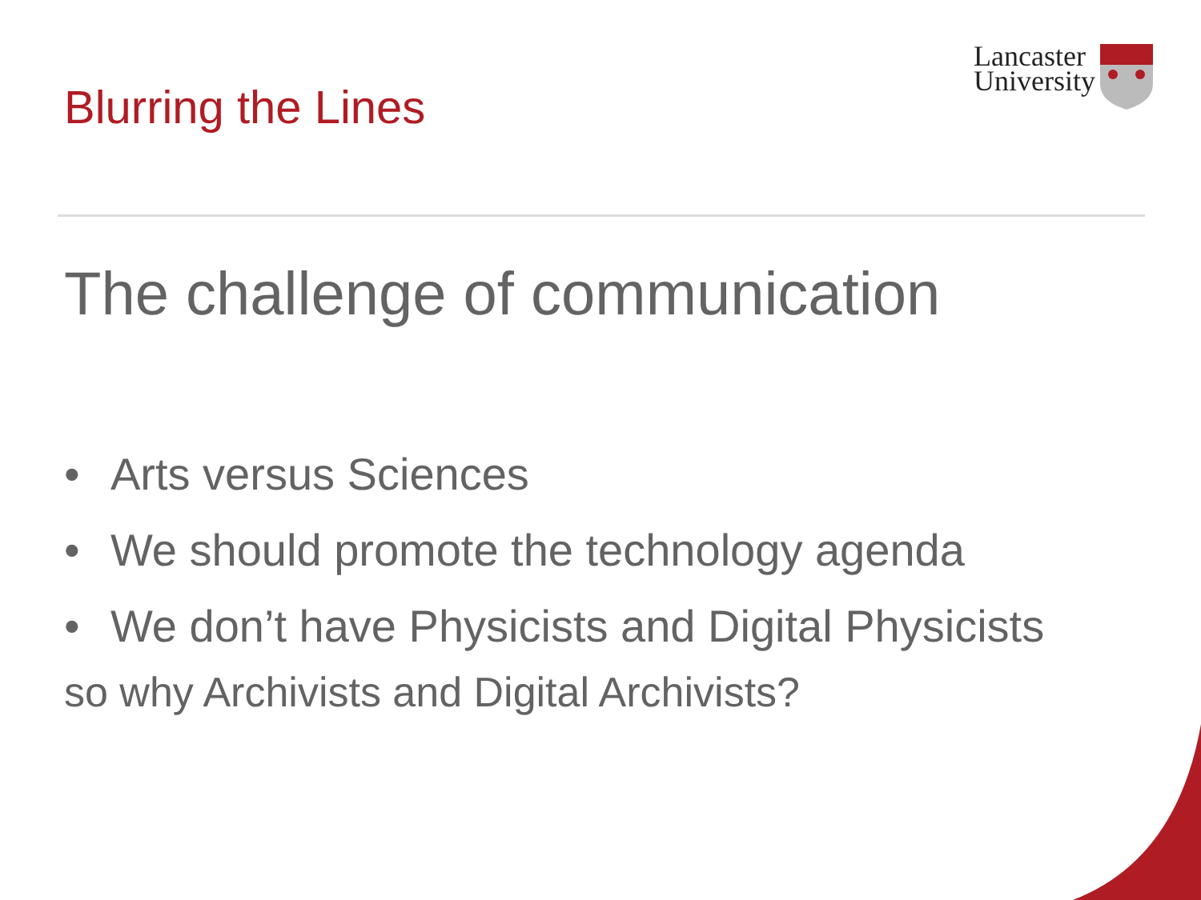Blurring the Lines
Lancaster
University
The challenge of communication
• Arts versus Sciences
• We should promote the technology agenda
• We don’t have Physicists and Digital Physicists
so why Archivists and Digital Archivists?